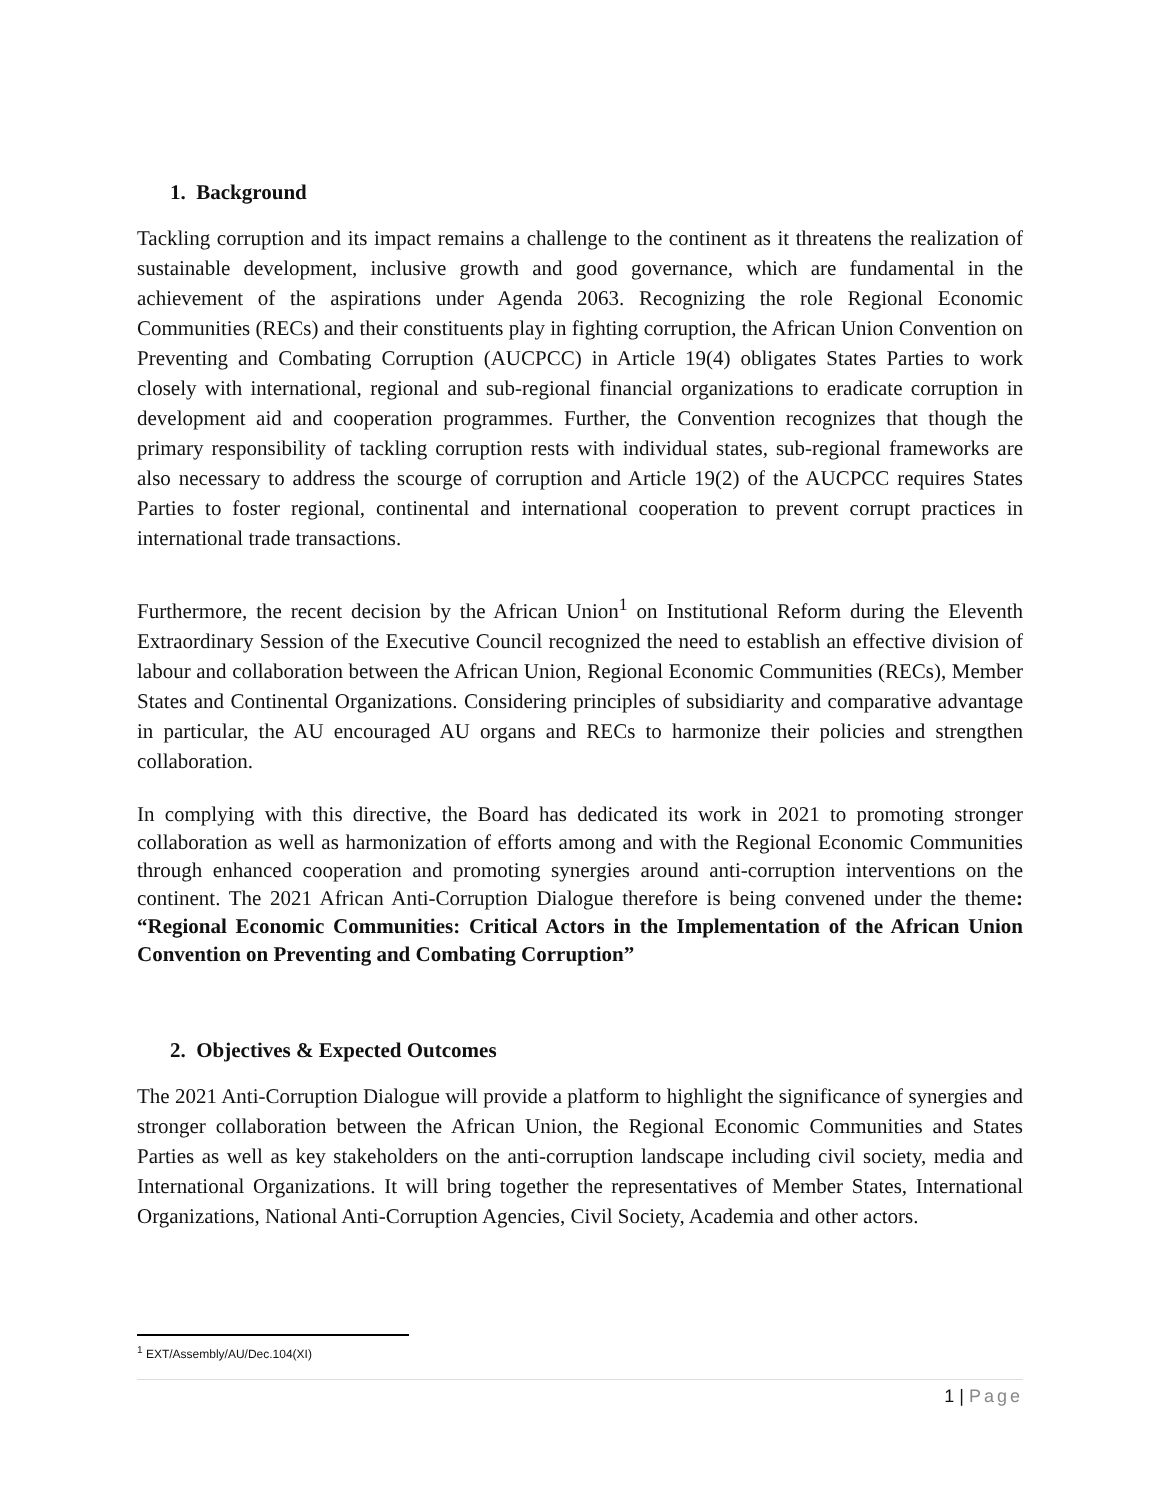1. Background
Tackling corruption and its impact remains a challenge to the continent as it threatens the realization of sustainable development, inclusive growth and good governance, which are fundamental in the achievement of the aspirations under Agenda 2063. Recognizing the role Regional Economic Communities (RECs) and their constituents play in fighting corruption, the African Union Convention on Preventing and Combating Corruption (AUCPCC) in Article 19(4) obligates States Parties to work closely with international, regional and sub-regional financial organizations to eradicate corruption in development aid and cooperation programmes. Further, the Convention recognizes that though the primary responsibility of tackling corruption rests with individual states, sub-regional frameworks are also necessary to address the scourge of corruption and Article 19(2) of the AUCPCC requires States Parties to foster regional, continental and international cooperation to prevent corrupt practices in international trade transactions.
Furthermore, the recent decision by the African Union<sup>1</sup> on Institutional Reform during the Eleventh Extraordinary Session of the Executive Council recognized the need to establish an effective division of labour and collaboration between the African Union, Regional Economic Communities (RECs), Member States and Continental Organizations. Considering principles of subsidiarity and comparative advantage in particular, the AU encouraged AU organs and RECs to harmonize their policies and strengthen collaboration.
In complying with this directive, the Board has dedicated its work in 2021 to promoting stronger collaboration as well as harmonization of efforts among and with the Regional Economic Communities through enhanced cooperation and promoting synergies around anti-corruption interventions on the continent. The 2021 African Anti-Corruption Dialogue therefore is being convened under the theme: “Regional Economic Communities: Critical Actors in the Implementation of the African Union Convention on Preventing and Combating Corruption”
2. Objectives & Expected Outcomes
The 2021 Anti-Corruption Dialogue will provide a platform to highlight the significance of synergies and stronger collaboration between the African Union, the Regional Economic Communities and States Parties as well as key stakeholders on the anti-corruption landscape including civil society, media and International Organizations. It will bring together the representatives of Member States, International Organizations, National Anti-Corruption Agencies, Civil Society, Academia and other actors.
<sup>1</sup> EXT/Assembly/AU/Dec.104(XI)
1 | Page